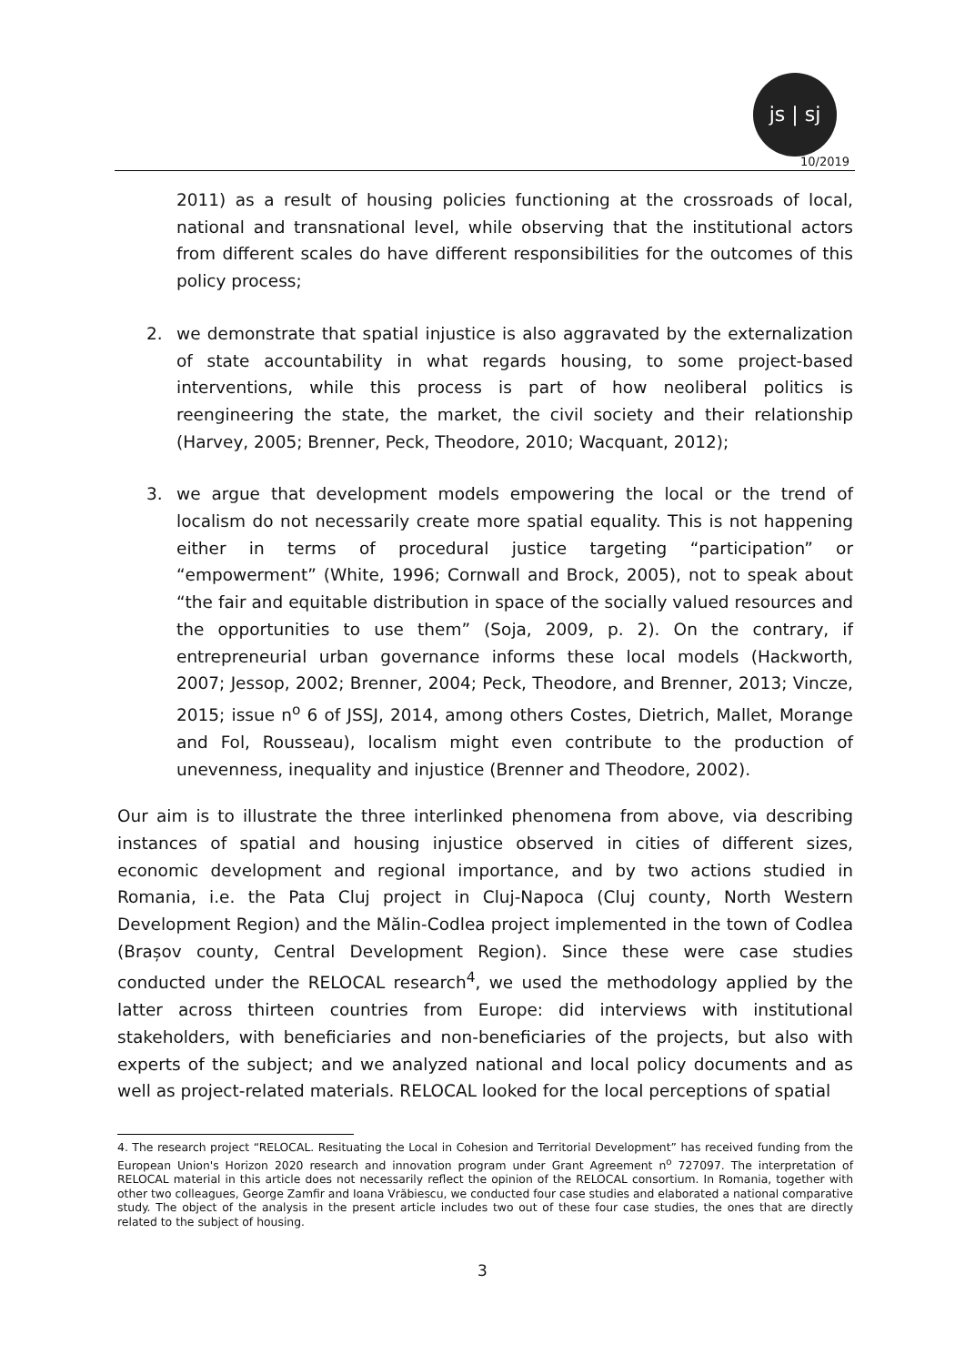js | sj
10/2019
2011) as a result of housing policies functioning at the crossroads of local, national and transnational level, while observing that the institutional actors from different scales do have different responsibilities for the outcomes of this policy process;
2. we demonstrate that spatial injustice is also aggravated by the externalization of state accountability in what regards housing, to some project-based interventions, while this process is part of how neoliberal politics is reengineering the state, the market, the civil society and their relationship (Harvey, 2005; Brenner, Peck, Theodore, 2010; Wacquant, 2012);
3. we argue that development models empowering the local or the trend of localism do not necessarily create more spatial equality. This is not happening either in terms of procedural justice targeting “participation” or “empowerment” (White, 1996; Cornwall and Brock, 2005), not to speak about “the fair and equitable distribution in space of the socially valued resources and the opportunities to use them” (Soja, 2009, p. 2). On the contrary, if entrepreneurial urban governance informs these local models (Hackworth, 2007; Jessop, 2002; Brenner, 2004; Peck, Theodore, and Brenner, 2013; Vincze, 2015; issue n<sup>o</sup> 6 of JSSJ, 2014, among others Costes, Dietrich, Mallet, Morange and Fol, Rousseau), localism might even contribute to the production of unevenness, inequality and injustice (Brenner and Theodore, 2002).
Our aim is to illustrate the three interlinked phenomena from above, via describing instances of spatial and housing injustice observed in cities of different sizes, economic development and regional importance, and by two actions studied in Romania, i.e. the Pata Cluj project in Cluj-Napoca (Cluj county, North Western Development Region) and the Mălin-Codlea project implemented in the town of Codlea (Brașov county, Central Development Region). Since these were case studies conducted under the RELOCAL research<sup>4</sup>, we used the methodology applied by the latter across thirteen countries from Europe: did interviews with institutional stakeholders, with beneficiaries and non-beneficiaries of the projects, but also with experts of the subject; and we analyzed national and local policy documents and as well as project-related materials. RELOCAL looked for the local perceptions of spatial
4. The research project “RELOCAL. Resituating the Local in Cohesion and Territorial Development” has received funding from the European Union's Horizon 2020 research and innovation program under Grant Agreement n<sup>o</sup> 727097. The interpretation of RELOCAL material in this article does not necessarily reflect the opinion of the RELOCAL consortium. In Romania, together with other two colleagues, George Zamfir and Ioana Vrăbiescu, we conducted four case studies and elaborated a national comparative study. The object of the analysis in the present article includes two out of these four case studies, the ones that are directly related to the subject of housing.
3